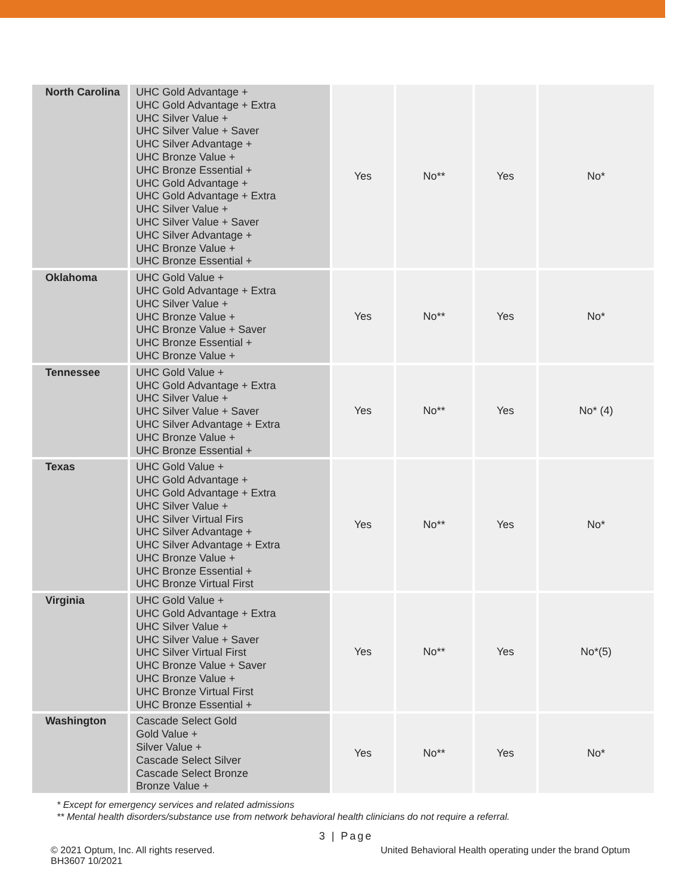| North Carolina | UHC Gold Advantage + UHC Gold Advantage + Extra UHC Silver Value + UHC Silver Value + Saver UHC Silver Advantage + UHC Bronze Value + UHC Bronze Essential + UHC Gold Advantage + UHC Gold Advantage + Extra UHC Silver Value + UHC Silver Value + Saver UHC Silver Advantage + UHC Bronze Value + UHC Bronze Essential + | Yes | No** | Yes | No* |
| Oklahoma | UHC Gold Value + UHC Gold Advantage + Extra UHC Silver Value + UHC Bronze Value + UHC Bronze Value + Saver UHC Bronze Essential + UHC Bronze Value + | Yes | No** | Yes | No* |
| Tennessee | UHC Gold Value + UHC Gold Advantage + Extra UHC Silver Value + UHC Silver Value + Saver UHC Silver Advantage + Extra UHC Bronze Value + UHC Bronze Essential + | Yes | No** | Yes | No* (4) |
| Texas | UHC Gold Value + UHC Gold Advantage + UHC Gold Advantage + Extra UHC Silver Value + UHC Silver Virtual Firs UHC Silver Advantage + UHC Silver Advantage + Extra UHC Bronze Value + UHC Bronze Essential + UHC Bronze Virtual First | Yes | No** | Yes | No* |
| Virginia | UHC Gold Value + UHC Gold Advantage + Extra UHC Silver Value + UHC Silver Value + Saver UHC Silver Virtual First UHC Bronze Value + Saver UHC Bronze Value + UHC Bronze Virtual First UHC Bronze Essential + | Yes | No** | Yes | No*(5) |
| Washington | Cascade Select Gold Gold Value + Silver Value + Cascade Select Silver Cascade Select Bronze Bronze Value + | Yes | No** | Yes | No* |
* Except for emergency services and related admissions
** Mental health disorders/substance use from network behavioral health clinicians do not require a referral.
3 | Page
© 2021 Optum, Inc. All rights reserved.
BH3607 10/2021
United Behavioral Health operating under the brand Optum